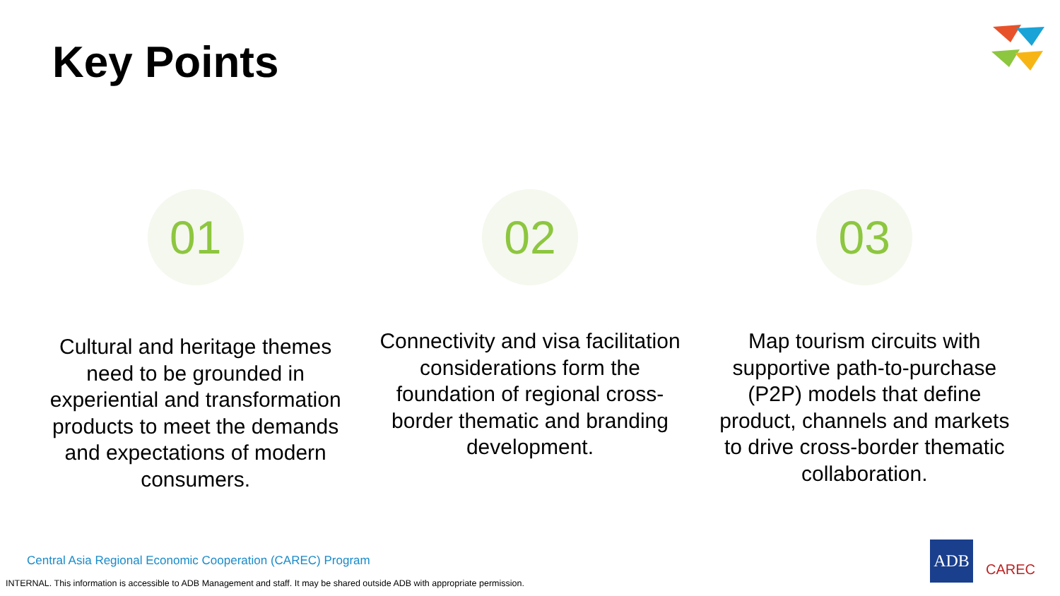Key Points
01
Cultural and heritage themes need to be grounded in experiential and transformation products to meet the demands and expectations of modern consumers.
02
Connectivity and visa facilitation considerations form the foundation of regional cross-border thematic and branding development.
03
Map tourism circuits with supportive path-to-purchase (P2P) models that define product, channels and markets to drive cross-border thematic collaboration.
Central Asia Regional Economic Cooperation (CAREC) Program
INTERNAL. This information is accessible to ADB Management and staff. It may be shared outside ADB with appropriate permission.
ADB
CAREC